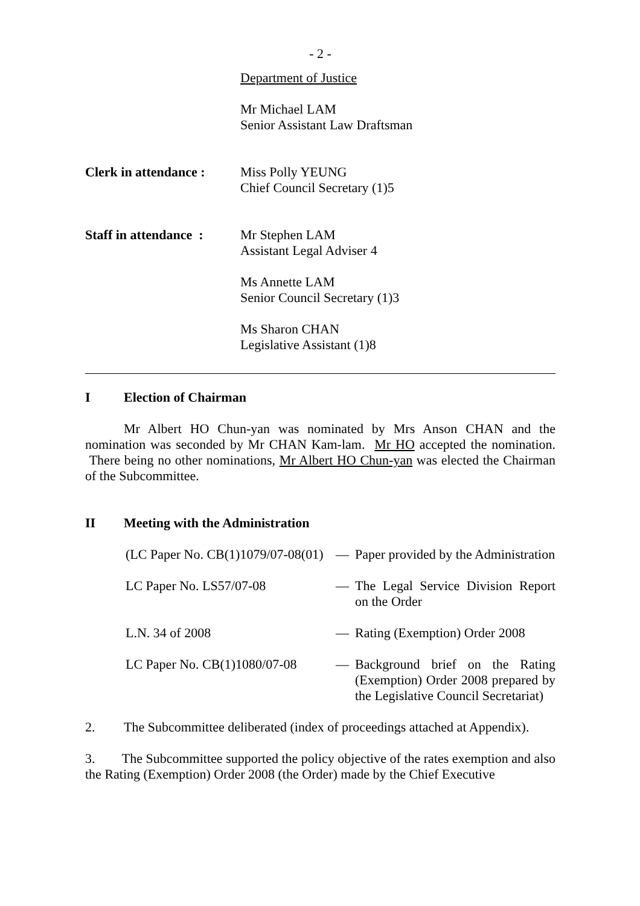- 2 -
Department of Justice
Mr Michael LAM
Senior Assistant Law Draftsman
Clerk in attendance :
Miss Polly YEUNG
Chief Council Secretary (1)5
Staff in attendance :
Mr Stephen LAM
Assistant Legal Adviser 4
Ms Annette LAM
Senior Council Secretary (1)3
Ms Sharon CHAN
Legislative Assistant (1)8
I Election of Chairman
Mr Albert HO Chun-yan was nominated by Mrs Anson CHAN and the nomination was seconded by Mr CHAN Kam-lam. Mr HO accepted the nomination. There being no other nominations, Mr Albert HO Chun-yan was elected the Chairman of the Subcommittee.
II Meeting with the Administration
(LC Paper No. CB(1)1079/07-08(01)
— Paper provided by the Administration
LC Paper No. LS57/07-08 — The Legal Service Division Report on the Order
L.N. 34 of 2008 — Rating (Exemption) Order 2008
LC Paper No. CB(1)1080/07-08
— Background brief on the Rating (Exemption) Order 2008 prepared by the Legislative Council Secretariat)
2. The Subcommittee deliberated (index of proceedings attached at Appendix).
3. The Subcommittee supported the policy objective of the rates exemption and also the Rating (Exemption) Order 2008 (the Order) made by the Chief Executive